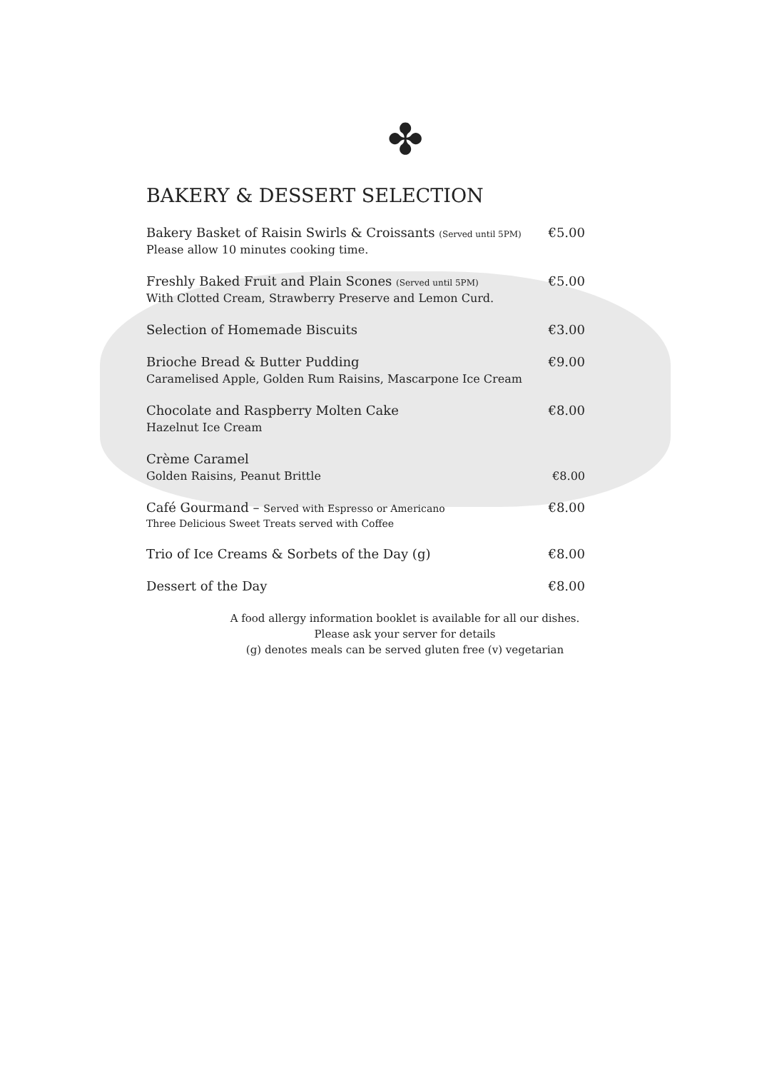✤
BAKERY & DESSERT SELECTION
Bakery Basket of Raisin Swirls & Croissants (Served until 5PM) €5.00
Please allow 10 minutes cooking time.
Freshly Baked Fruit and Plain Scones (Served until 5PM) €5.00
With Clotted Cream, Strawberry Preserve and Lemon Curd.
Selection of Homemade Biscuits €3.00
Brioche Bread & Butter Pudding €9.00
Caramelised Apple, Golden Rum Raisins, Mascarpone Ice Cream
Chocolate and Raspberry Molten Cake €8.00
Hazelnut Ice Cream
Crème Caramel
Golden Raisins, Peanut Brittle €8.00
Café Gourmand – Served with Espresso or Americano €8.00
Three Delicious Sweet Treats served with Coffee
Trio of Ice Creams & Sorbets of the Day (g) €8.00
Dessert of the Day €8.00
A food allergy information booklet is available for all our dishes.
Please ask your server for details
(g) denotes meals can be served gluten free (v) vegetarian